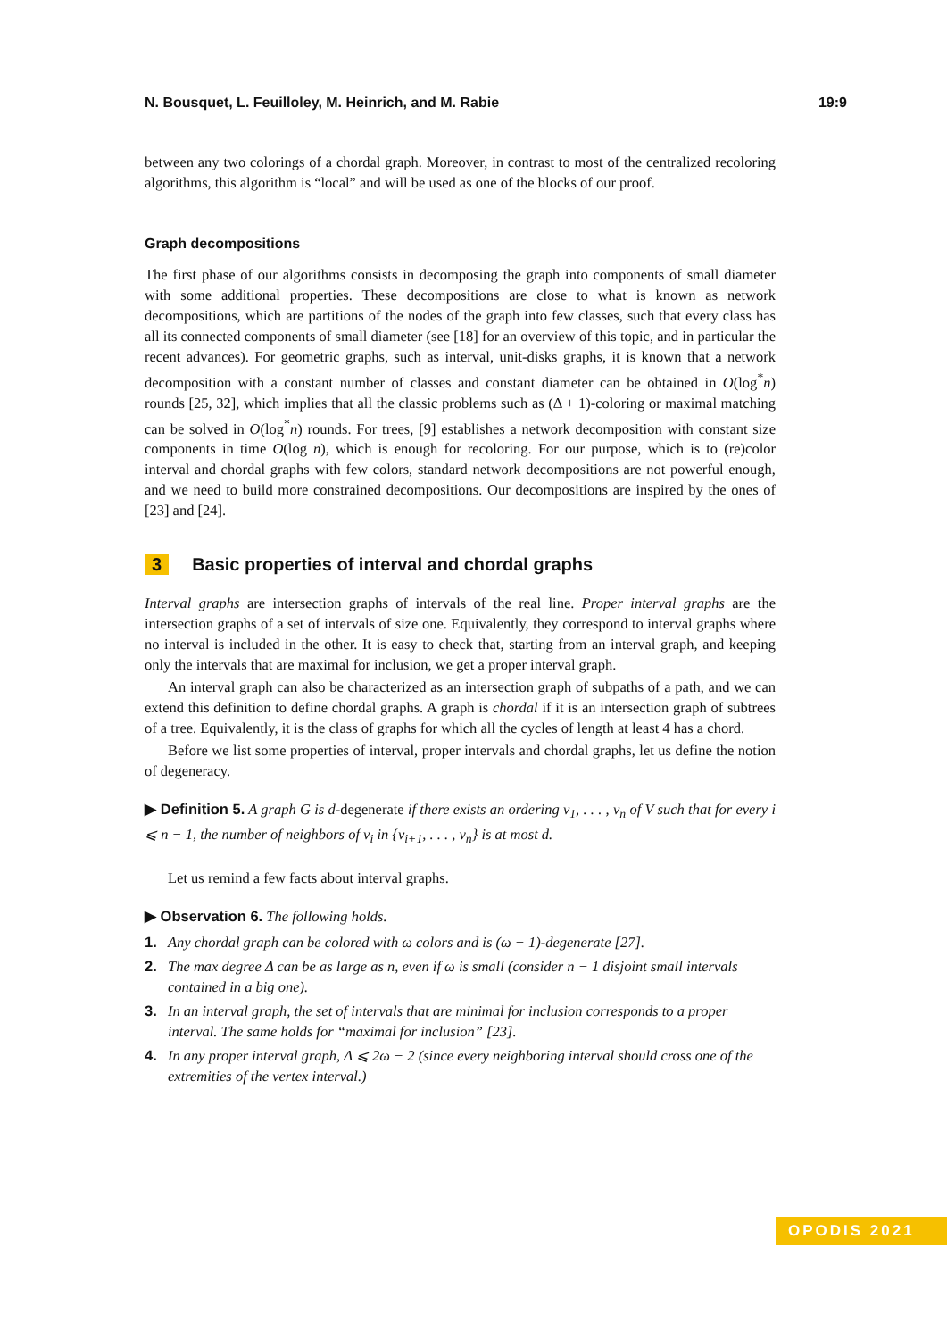N. Bousquet, L. Feuilloley, M. Heinrich, and M. Rabie 19:9
between any two colorings of a chordal graph. Moreover, in contrast to most of the centralized recoloring algorithms, this algorithm is “local” and will be used as one of the blocks of our proof.
Graph decompositions
The first phase of our algorithms consists in decomposing the graph into components of small diameter with some additional properties. These decompositions are close to what is known as network decompositions, which are partitions of the nodes of the graph into few classes, such that every class has all its connected components of small diameter (see [18] for an overview of this topic, and in particular the recent advances). For geometric graphs, such as interval, unit-disks graphs, it is known that a network decomposition with a constant number of classes and constant diameter can be obtained in O(log<sup>*</sup>n) rounds [25, 32], which implies that all the classic problems such as (Δ + 1)-coloring or maximal matching can be solved in O(log<sup>*</sup>n) rounds. For trees, [9] establishes a network decomposition with constant size components in time O(log n), which is enough for recoloring. For our purpose, which is to (re)color interval and chordal graphs with few colors, standard network decompositions are not powerful enough, and we need to build more constrained decompositions. Our decompositions are inspired by the ones of [23] and [24].
3 Basic properties of interval and chordal graphs
Interval graphs are intersection graphs of intervals of the real line. Proper interval graphs are the intersection graphs of a set of intervals of size one. Equivalently, they correspond to interval graphs where no interval is included in the other. It is easy to check that, starting from an interval graph, and keeping only the intervals that are maximal for inclusion, we get a proper interval graph.
An interval graph can also be characterized as an intersection graph of subpaths of a path, and we can extend this definition to define chordal graphs. A graph is chordal if it is an intersection graph of subtrees of a tree. Equivalently, it is the class of graphs for which all the cycles of length at least 4 has a chord.
Before we list some properties of interval, proper intervals and chordal graphs, let us define the notion of degeneracy.
▶ Definition 5. A graph G is d-degenerate if there exists an ordering v<sub>1</sub>, . . . , v<sub>n</sub> of V such that for every i ⩽ n − 1, the number of neighbors of v<sub>i</sub> in {v<sub>i+1</sub>, . . . , v<sub>n</sub>} is at most d.
Let us remind a few facts about interval graphs.
▶ Observation 6. The following holds.
1. Any chordal graph can be colored with ω colors and is (ω − 1)-degenerate [27].
2. The max degree Δ can be as large as n, even if ω is small (consider n − 1 disjoint small intervals contained in a big one).
3. In an interval graph, the set of intervals that are minimal for inclusion corresponds to a proper interval. The same holds for “maximal for inclusion” [23].
4. In any proper interval graph, Δ ⩽ 2ω − 2 (since every neighboring interval should cross one of the extremities of the vertex interval.)
OPODIS 2021